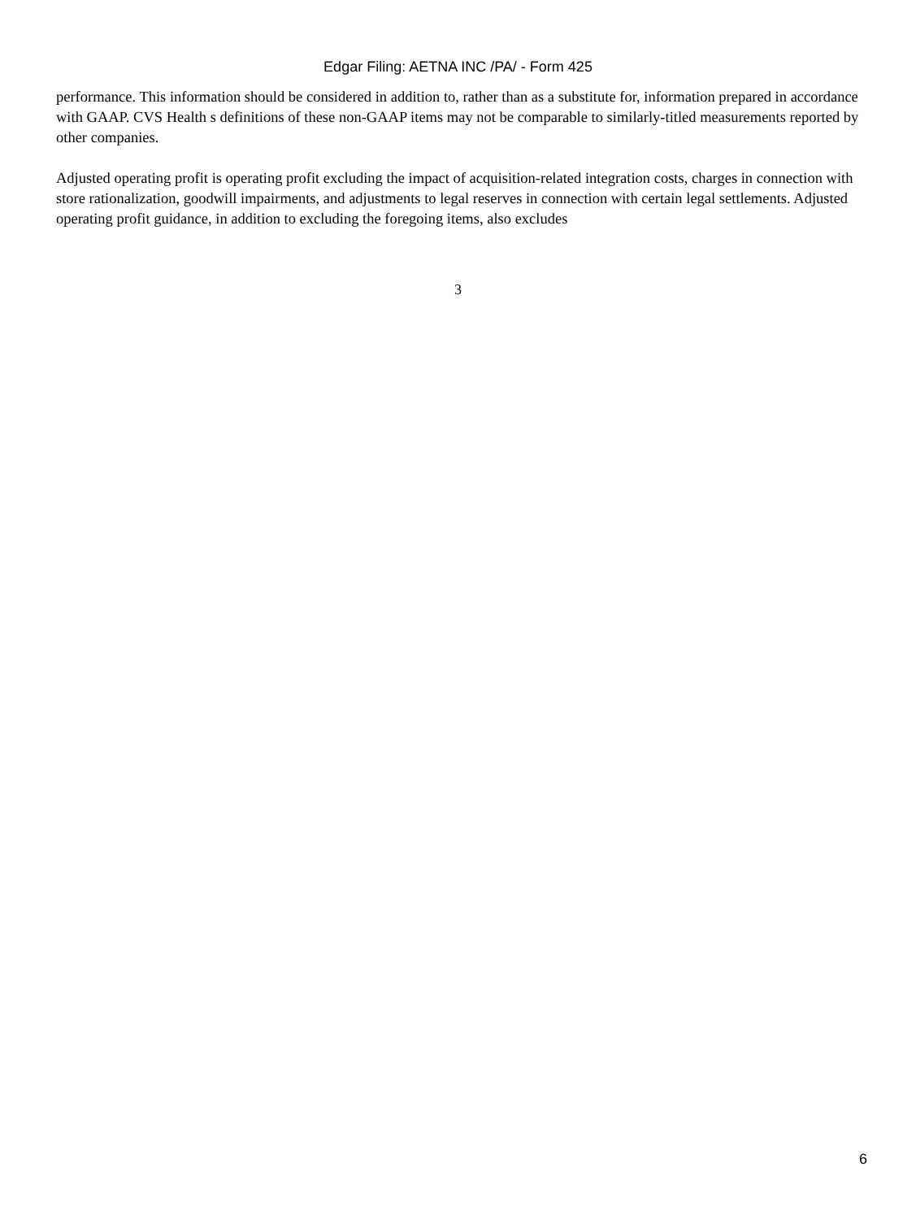Edgar Filing: AETNA INC /PA/ - Form 425
performance. This information should be considered in addition to, rather than as a substitute for, information prepared in accordance with GAAP. CVS Health s definitions of these non-GAAP items may not be comparable to similarly-titled measurements reported by other companies.
Adjusted operating profit is operating profit excluding the impact of acquisition-related integration costs, charges in connection with store rationalization, goodwill impairments, and adjustments to legal reserves in connection with certain legal settlements. Adjusted operating profit guidance, in addition to excluding the foregoing items, also excludes
3
6